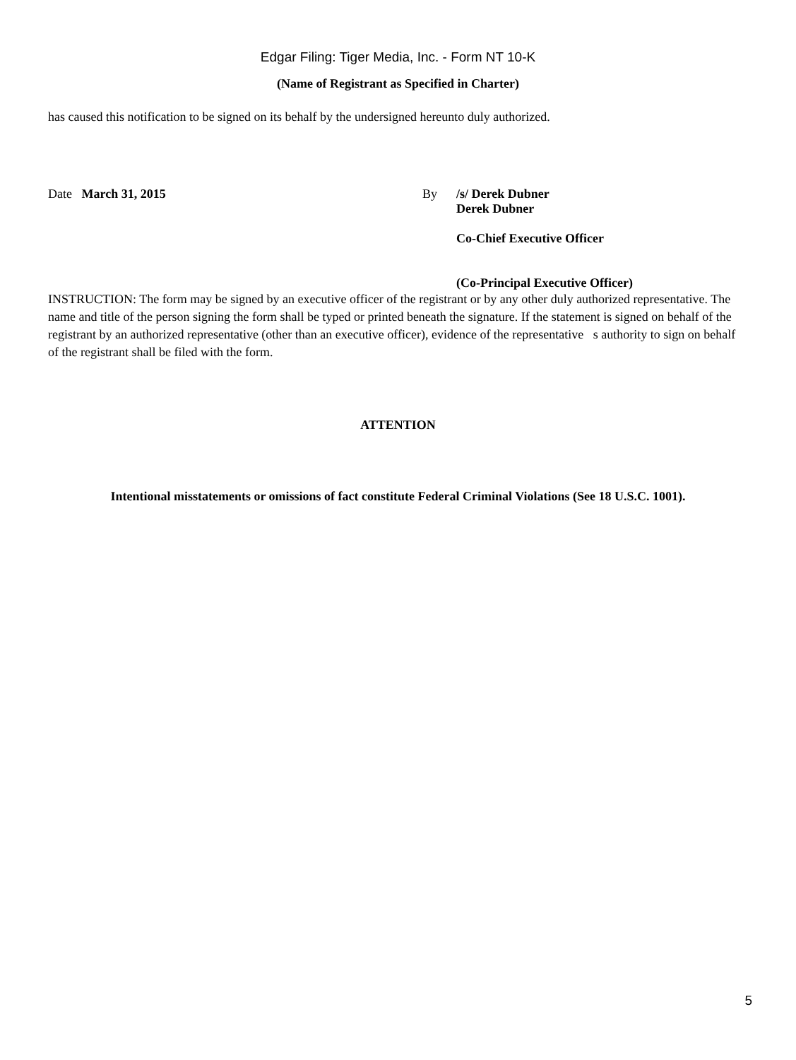Edgar Filing: Tiger Media, Inc. - Form NT 10-K
(Name of Registrant as Specified in Charter)
has caused this notification to be signed on its behalf by the undersigned hereunto duly authorized.
Date March 31, 2015 By /s/ Derek Dubner
Derek Dubner
Co-Chief Executive Officer
(Co-Principal Executive Officer)
INSTRUCTION: The form may be signed by an executive officer of the registrant or by any other duly authorized representative. The name and title of the person signing the form shall be typed or printed beneath the signature. If the statement is signed on behalf of the registrant by an authorized representative (other than an executive officer), evidence of the representative s authority to sign on behalf of the registrant shall be filed with the form.
ATTENTION
Intentional misstatements or omissions of fact constitute Federal Criminal Violations (See 18 U.S.C. 1001).
5